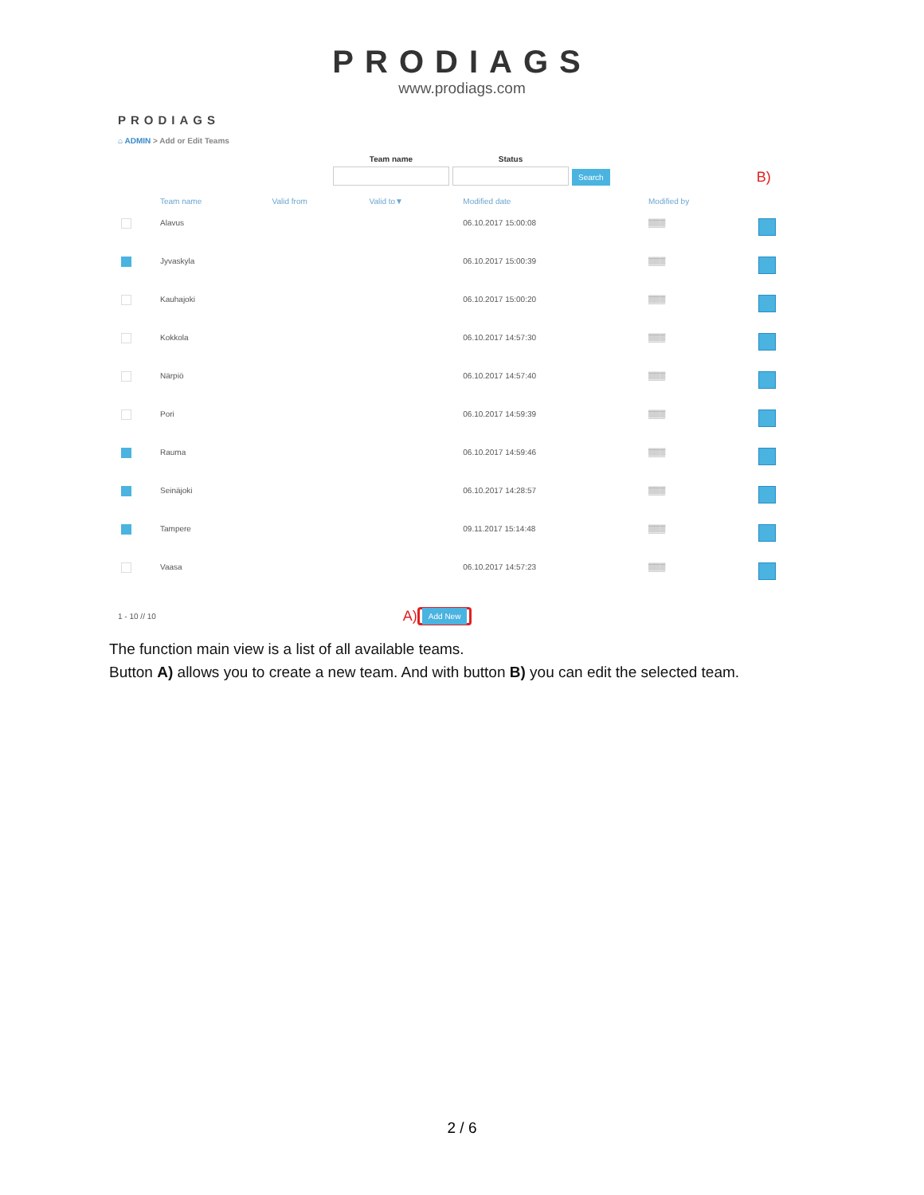PRODIAGS
www.prodiags.com
PRODIAGS
⌂ ADMIN > Add or Edit Teams
Team name
Status
Search
B)
| | Team name | Valid from | Valid to▼ | Modified date | Modified by | |
| --- | --- | --- | --- | --- | --- | --- |
| | Alavus | | | 06.10.2017 15:00:08 | ▒▒▒ | |
| | Jyvaskyla | | | 06.10.2017 15:00:39 | ▒▒▒ | |
| | Kauhajoki | | | 06.10.2017 15:00:20 | ▒▒▒ | |
| | Kokkola | | | 06.10.2017 14:57:30 | ▒▒▒ | |
| | Närpiö | | | 06.10.2017 14:57:40 | ▒▒▒ | |
| | Pori | | | 06.10.2017 14:59:39 | ▒▒▒ | |
| | Rauma | | | 06.10.2017 14:59:46 | ▒▒▒ | |
| | Seinäjoki | | | 06.10.2017 14:28:57 | ▒▒▒ | |
| | Tampere | | | 09.11.2017 15:14:48 | ▒▒▒ | |
| | Vaasa | | | 06.10.2017 14:57:23 | ▒▒▒ | |
1 - 10 // 10 A) Add New
The function main view is a list of all available teams.
Button A) allows you to create a new team. And with button B) you can edit the selected team.
2 / 6